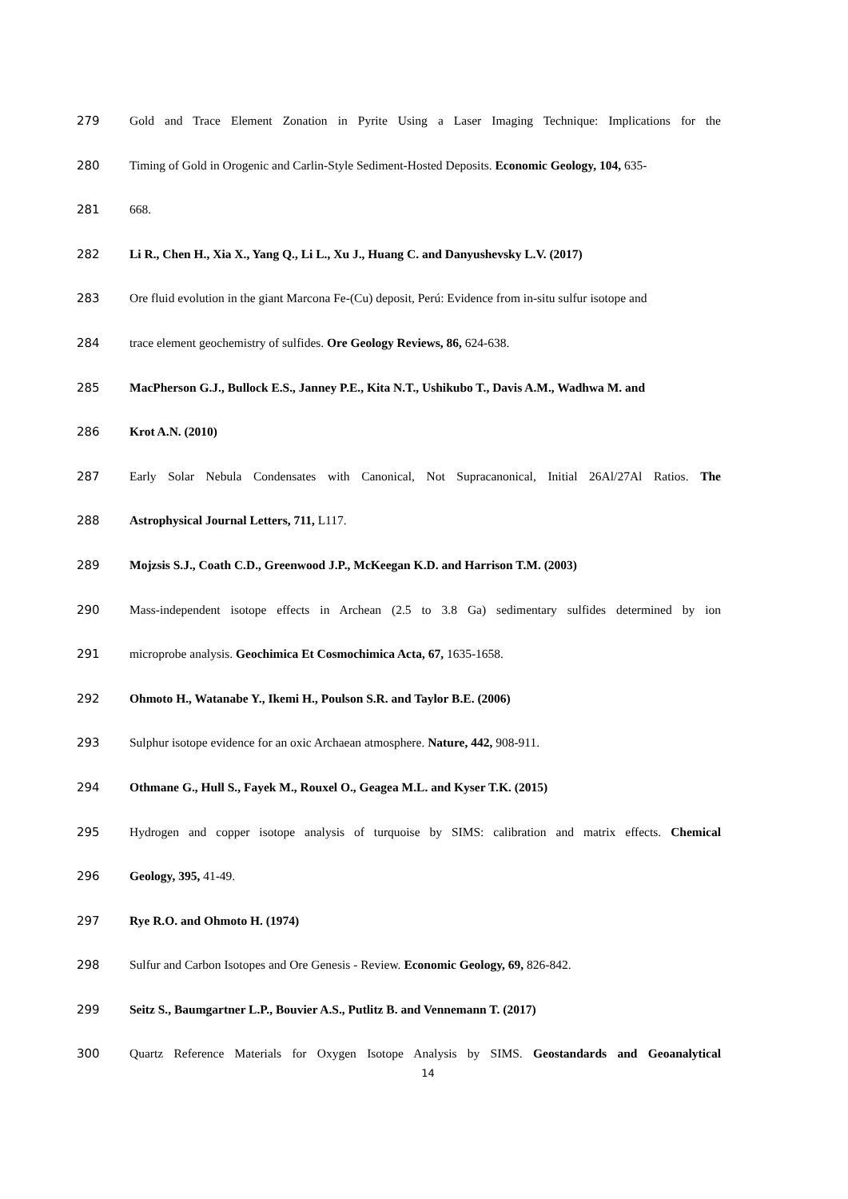279 Gold and Trace Element Zonation in Pyrite Using a Laser Imaging Technique: Implications for the
280 Timing of Gold in Orogenic and Carlin-Style Sediment-Hosted Deposits. Economic Geology, 104, 635-
281 668.
282 Li R., Chen H., Xia X., Yang Q., Li L., Xu J., Huang C. and Danyushevsky L.V. (2017)
283 Ore fluid evolution in the giant Marcona Fe-(Cu) deposit, Perú: Evidence from in-situ sulfur isotope and
284 trace element geochemistry of sulfides. Ore Geology Reviews, 86, 624-638.
285 MacPherson G.J., Bullock E.S., Janney P.E., Kita N.T., Ushikubo T., Davis A.M., Wadhwa M. and
286 Krot A.N. (2010)
287 Early Solar Nebula Condensates with Canonical, Not Supracanonical, Initial 26Al/27Al Ratios. The
288 Astrophysical Journal Letters, 711, L117.
289 Mojzsis S.J., Coath C.D., Greenwood J.P., McKeegan K.D. and Harrison T.M. (2003)
290 Mass-independent isotope effects in Archean (2.5 to 3.8 Ga) sedimentary sulfides determined by ion
291 microprobe analysis. Geochimica Et Cosmochimica Acta, 67, 1635-1658.
292 Ohmoto H., Watanabe Y., Ikemi H., Poulson S.R. and Taylor B.E. (2006)
293 Sulphur isotope evidence for an oxic Archaean atmosphere. Nature, 442, 908-911.
294 Othmane G., Hull S., Fayek M., Rouxel O., Geagea M.L. and Kyser T.K. (2015)
295 Hydrogen and copper isotope analysis of turquoise by SIMS: calibration and matrix effects. Chemical
296 Geology, 395, 41-49.
297 Rye R.O. and Ohmoto H. (1974)
298 Sulfur and Carbon Isotopes and Ore Genesis - Review. Economic Geology, 69, 826-842.
299 Seitz S., Baumgartner L.P., Bouvier A.S., Putlitz B. and Vennemann T. (2017)
300 Quartz Reference Materials for Oxygen Isotope Analysis by SIMS. Geostandards and Geoanalytical
14